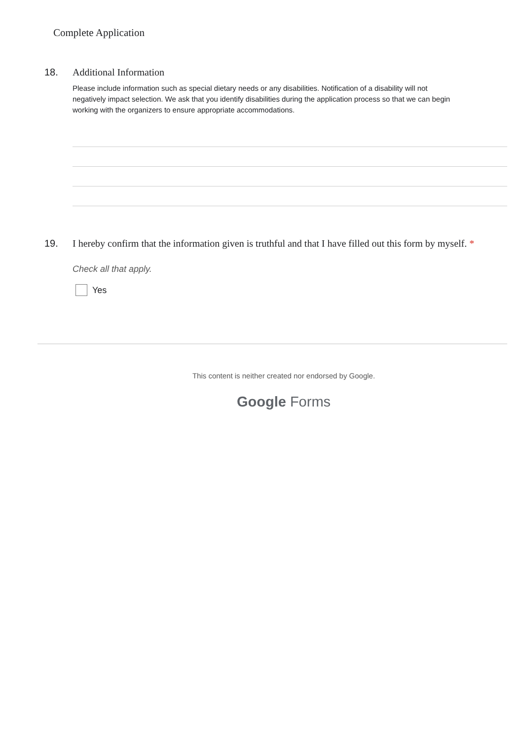Complete Application
18. Additional Information
Please include information such as special dietary needs or any disabilities. Notification of a disability will not
negatively impact selection. We ask that you identify disabilities during the application process so that we can begin
working with the organizers to ensure appropriate accommodations.
19. I hereby confirm that the information given is truthful and that I have filled out this form by myself. *
Check all that apply.
Yes
This content is neither created nor endorsed by Google.
Google Forms